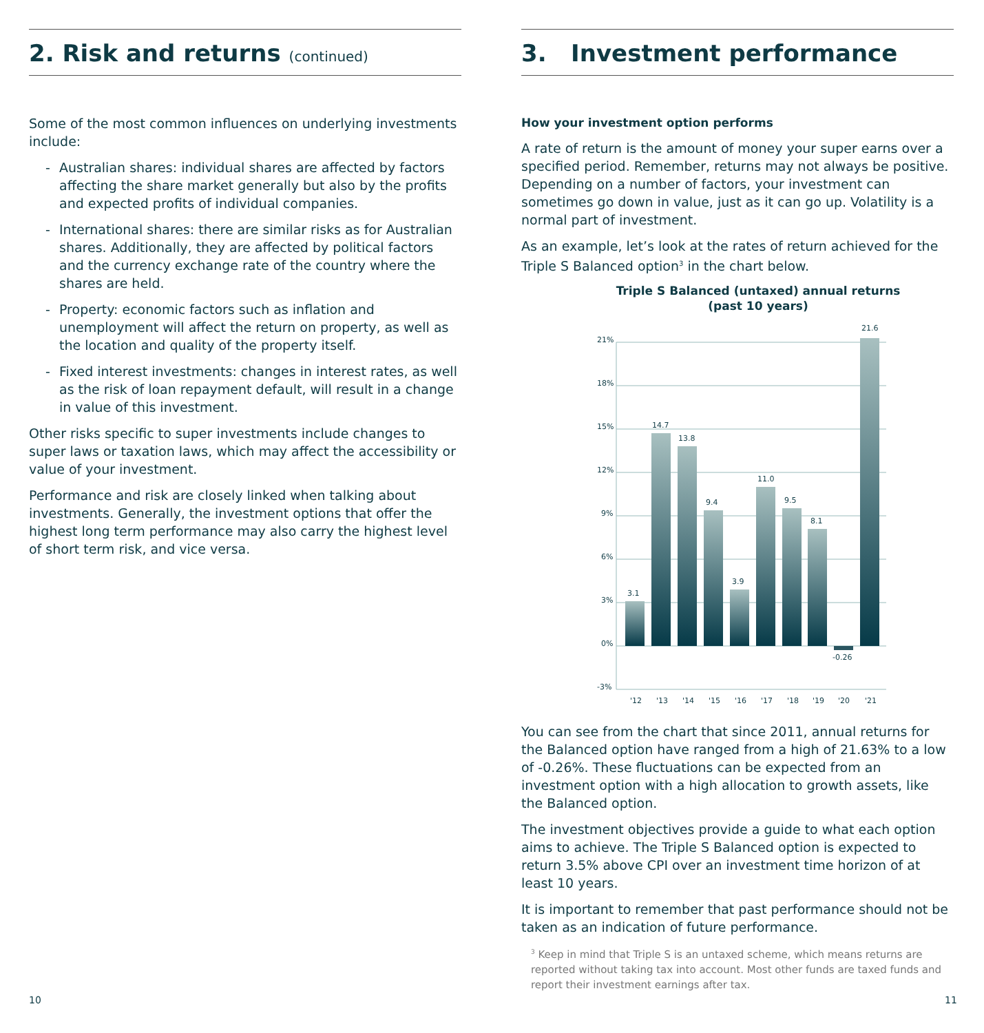2. Risk and returns (continued)
Some of the most common influences on underlying investments include:
- Australian shares: individual shares are affected by factors affecting the share market generally but also by the profits and expected profits of individual companies.
- International shares: there are similar risks as for Australian shares. Additionally, they are affected by political factors and the currency exchange rate of the country where the shares are held.
- Property: economic factors such as inflation and unemployment will affect the return on property, as well as the location and quality of the property itself.
- Fixed interest investments: changes in interest rates, as well as the risk of loan repayment default, will result in a change in value of this investment.
Other risks specific to super investments include changes to super laws or taxation laws, which may affect the accessibility or value of your investment.
Performance and risk are closely linked when talking about investments. Generally, the investment options that offer the highest long term performance may also carry the highest level of short term risk, and vice versa.
3. Investment performance
How your investment option performs
A rate of return is the amount of money your super earns over a specified period. Remember, returns may not always be positive. Depending on a number of factors, your investment can sometimes go down in value, just as it can go up. Volatility is a normal part of investment.
As an example, let’s look at the rates of return achieved for the Triple S Balanced option<sup>3</sup> in the chart below.
Triple S Balanced (untaxed) annual returns
(past 10 years)
21%
18%
15%
12%
9%
6%
3%
0%
-3%
3.1
14.7
13.8
9.4
3.9
11.0
9.5
8.1
-0.26
21.6
'12
'13
'14
'15
'16
'17
'18
'19
'20
'21
You can see from the chart that since 2011, annual returns for the Balanced option have ranged from a high of 21.63% to a low of -0.26%. These fluctuations can be expected from an investment option with a high allocation to growth assets, like the Balanced option.
The investment objectives provide a guide to what each option aims to achieve. The Triple S Balanced option is expected to return 3.5% above CPI over an investment time horizon of at least 10 years.
It is important to remember that past performance should not be taken as an indication of future performance.
<sup>3</sup> Keep in mind that Triple S is an untaxed scheme, which means returns are reported without taking tax into account. Most other funds are taxed funds and report their investment earnings after tax.
10 11